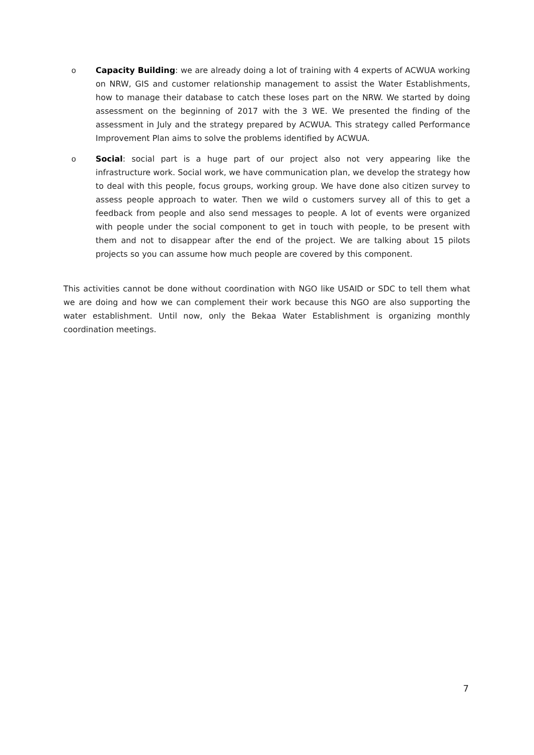o Capacity Building: we are already doing a lot of training with 4 experts of ACWUA working on NRW, GIS and customer relationship management to assist the Water Establishments, how to manage their database to catch these loses part on the NRW. We started by doing assessment on the beginning of 2017 with the 3 WE. We presented the finding of the assessment in July and the strategy prepared by ACWUA. This strategy called Performance Improvement Plan aims to solve the problems identified by ACWUA.
o Social: social part is a huge part of our project also not very appearing like the infrastructure work. Social work, we have communication plan, we develop the strategy how to deal with this people, focus groups, working group. We have done also citizen survey to assess people approach to water. Then we wild o customers survey all of this to get a feedback from people and also send messages to people. A lot of events were organized with people under the social component to get in touch with people, to be present with them and not to disappear after the end of the project. We are talking about 15 pilots projects so you can assume how much people are covered by this component.
This activities cannot be done without coordination with NGO like USAID or SDC to tell them what we are doing and how we can complement their work because this NGO are also supporting the water establishment. Until now, only the Bekaa Water Establishment is organizing monthly coordination meetings.
7